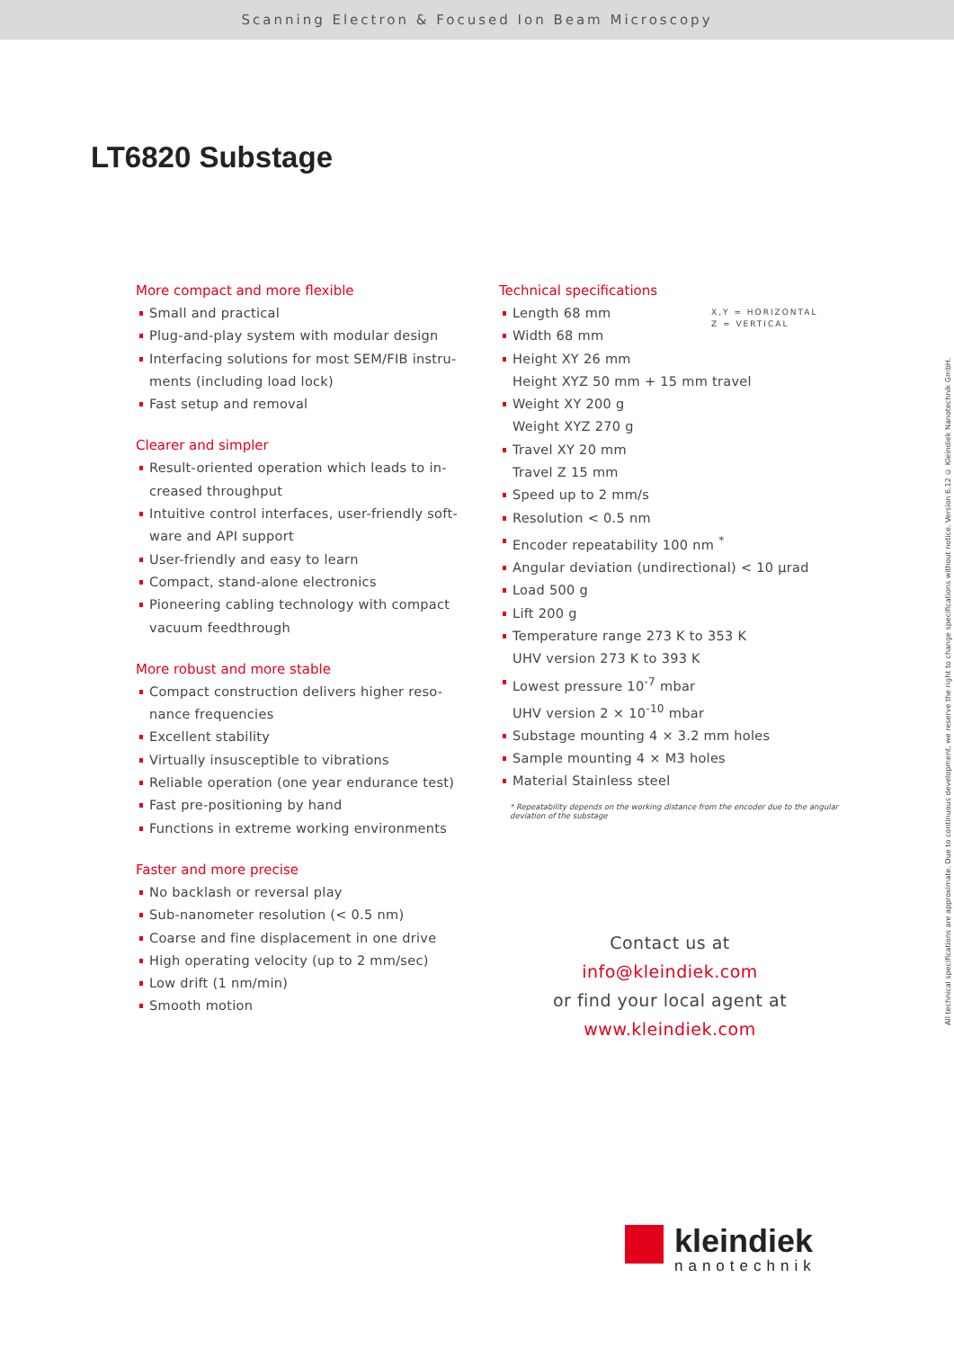Scanning Electron & Focused Ion Beam Microscopy
LT6820 Substage
More compact and more flexible
Small and practical
Plug-and-play system with modular design
Interfacing solutions for most SEM/FIB instru-
ments (including load lock)
Fast setup and removal
Clearer and simpler
Result-oriented operation which leads to in-
creased throughput
Intuitive control interfaces, user-friendly soft-
ware and API support
User-friendly and easy to learn
Compact, stand-alone electronics
Pioneering cabling technology with compact
vacuum feedthrough
More robust and more stable
Compact construction delivers higher reso-
nance frequencies
Excellent stability
Virtually insusceptible to vibrations
Reliable operation (one year endurance test)
Fast pre-positioning by hand
Functions in extreme working environments
Faster and more precise
No backlash or reversal play
Sub-nanometer resolution (< 0.5 nm)
Coarse and fine displacement in one drive
High operating velocity (up to 2 mm/sec)
Low drift (1 nm/min)
Smooth motion
Technical specifications
Length 68 mm
Width 68 mm
Height XY 26 mm
Height XYZ 50 mm + 15 mm travel
Weight XY 200 g
Weight XYZ 270 g
Travel XY 20 mm
Travel Z 15 mm
Speed up to 2 mm/s
Resolution < 0.5 nm
Encoder repeatability 100 nm <sup>*</sup>
Angular deviation (undirectional) < 10 µrad
Load 500 g
Lift 200 g
Temperature range 273 K to 353 K
UHV version 273 K to 393 K
Lowest pressure 10<sup>-7</sup> mbar
UHV version 2 × 10<sup>-10</sup> mbar
Substage mounting 4 × 3.2 mm holes
Sample mounting 4 × M3 holes
Material Stainless steel
* Repeatability depends on the working distance from the encoder due to the angular deviation of the substage
Contact us at
info@kleindiek.com
or find your local agent at
www.kleindiek.com
X,Y = HORIZONTAL
Z = VERTICAL
All technical specifications are approximate. Due to continuous development, we reserve the right to change specifications without notice. Version 6.12 © Kleindiek Nanotechnik GmbH.
kleindiek
nanotechnik